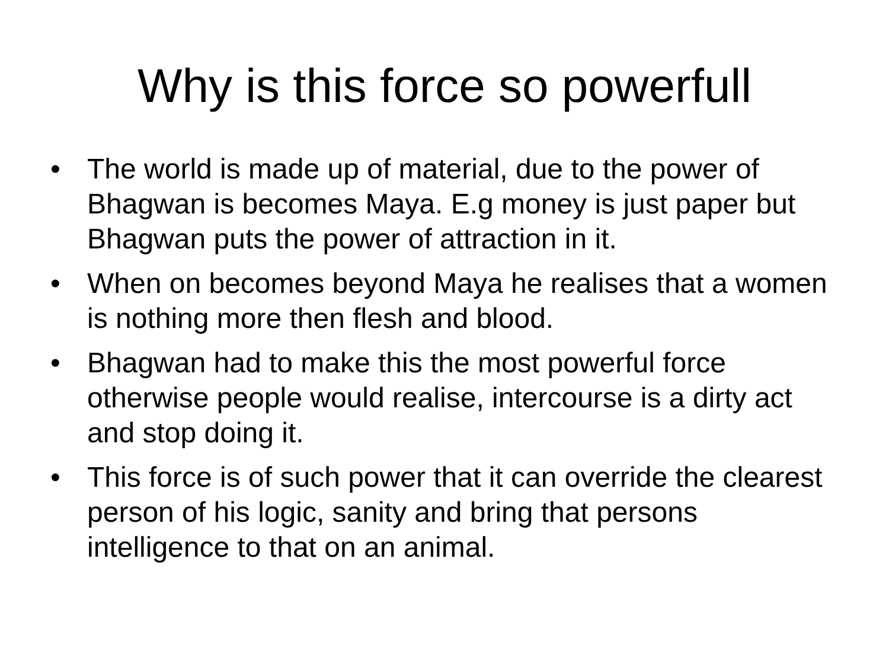Why is this force so powerfull
• The world is made up of material, due to the power of Bhagwan is becomes Maya. E.g money is just paper but Bhagwan puts the power of attraction in it.
• When on becomes beyond Maya he realises that a women is nothing more then flesh and blood.
• Bhagwan had to make this the most powerful force otherwise people would realise, intercourse is a dirty act and stop doing it.
• This force is of such power that it can override the clearest person of his logic, sanity and bring that persons intelligence to that on an animal.